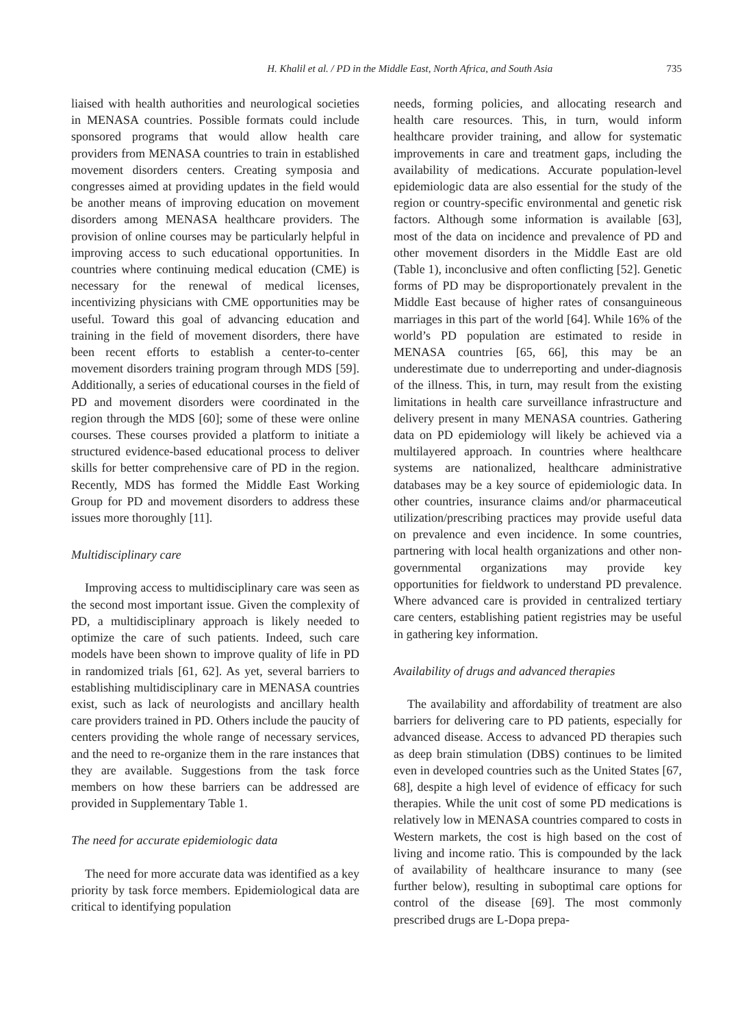H. Khalil et al. / PD in the Middle East, North Africa, and South Asia 735
liaised with health authorities and neurological societies in MENASA countries. Possible formats could include sponsored programs that would allow health care providers from MENASA countries to train in established movement disorders centers. Creating symposia and congresses aimed at providing updates in the field would be another means of improving education on movement disorders among MENASA healthcare providers. The provision of online courses may be particularly helpful in improving access to such educational opportunities. In countries where continuing medical education (CME) is necessary for the renewal of medical licenses, incentivizing physicians with CME opportunities may be useful. Toward this goal of advancing education and training in the field of movement disorders, there have been recent efforts to establish a center-to-center movement disorders training program through MDS [59]. Additionally, a series of educational courses in the field of PD and movement disorders were coordinated in the region through the MDS [60]; some of these were online courses. These courses provided a platform to initiate a structured evidence-based educational process to deliver skills for better comprehensive care of PD in the region. Recently, MDS has formed the Middle East Working Group for PD and movement disorders to address these issues more thoroughly [11].
Multidisciplinary care
Improving access to multidisciplinary care was seen as the second most important issue. Given the complexity of PD, a multidisciplinary approach is likely needed to optimize the care of such patients. Indeed, such care models have been shown to improve quality of life in PD in randomized trials [61, 62]. As yet, several barriers to establishing multidisciplinary care in MENASA countries exist, such as lack of neurologists and ancillary health care providers trained in PD. Others include the paucity of centers providing the whole range of necessary services, and the need to re-organize them in the rare instances that they are available. Suggestions from the task force members on how these barriers can be addressed are provided in Supplementary Table 1.
The need for accurate epidemiologic data
The need for more accurate data was identified as a key priority by task force members. Epidemiological data are critical to identifying population
needs, forming policies, and allocating research and health care resources. This, in turn, would inform healthcare provider training, and allow for systematic improvements in care and treatment gaps, including the availability of medications. Accurate population-level epidemiologic data are also essential for the study of the region or country-specific environmental and genetic risk factors. Although some information is available [63], most of the data on incidence and prevalence of PD and other movement disorders in the Middle East are old (Table 1), inconclusive and often conflicting [52]. Genetic forms of PD may be disproportionately prevalent in the Middle East because of higher rates of consanguineous marriages in this part of the world [64]. While 16% of the world’s PD population are estimated to reside in MENASA countries [65, 66], this may be an underestimate due to underreporting and under-diagnosis of the illness. This, in turn, may result from the existing limitations in health care surveillance infrastructure and delivery present in many MENASA countries. Gathering data on PD epidemiology will likely be achieved via a multilayered approach. In countries where healthcare systems are nationalized, healthcare administrative databases may be a key source of epidemiologic data. In other countries, insurance claims and/or pharmaceutical utilization/prescribing practices may provide useful data on prevalence and even incidence. In some countries, partnering with local health organizations and other non-governmental organizations may provide key opportunities for fieldwork to understand PD prevalence. Where advanced care is provided in centralized tertiary care centers, establishing patient registries may be useful in gathering key information.
Availability of drugs and advanced therapies
The availability and affordability of treatment are also barriers for delivering care to PD patients, especially for advanced disease. Access to advanced PD therapies such as deep brain stimulation (DBS) continues to be limited even in developed countries such as the United States [67, 68], despite a high level of evidence of efficacy for such therapies. While the unit cost of some PD medications is relatively low in MENASA countries compared to costs in Western markets, the cost is high based on the cost of living and income ratio. This is compounded by the lack of availability of healthcare insurance to many (see further below), resulting in suboptimal care options for control of the disease [69]. The most commonly prescribed drugs are L-Dopa prepa-